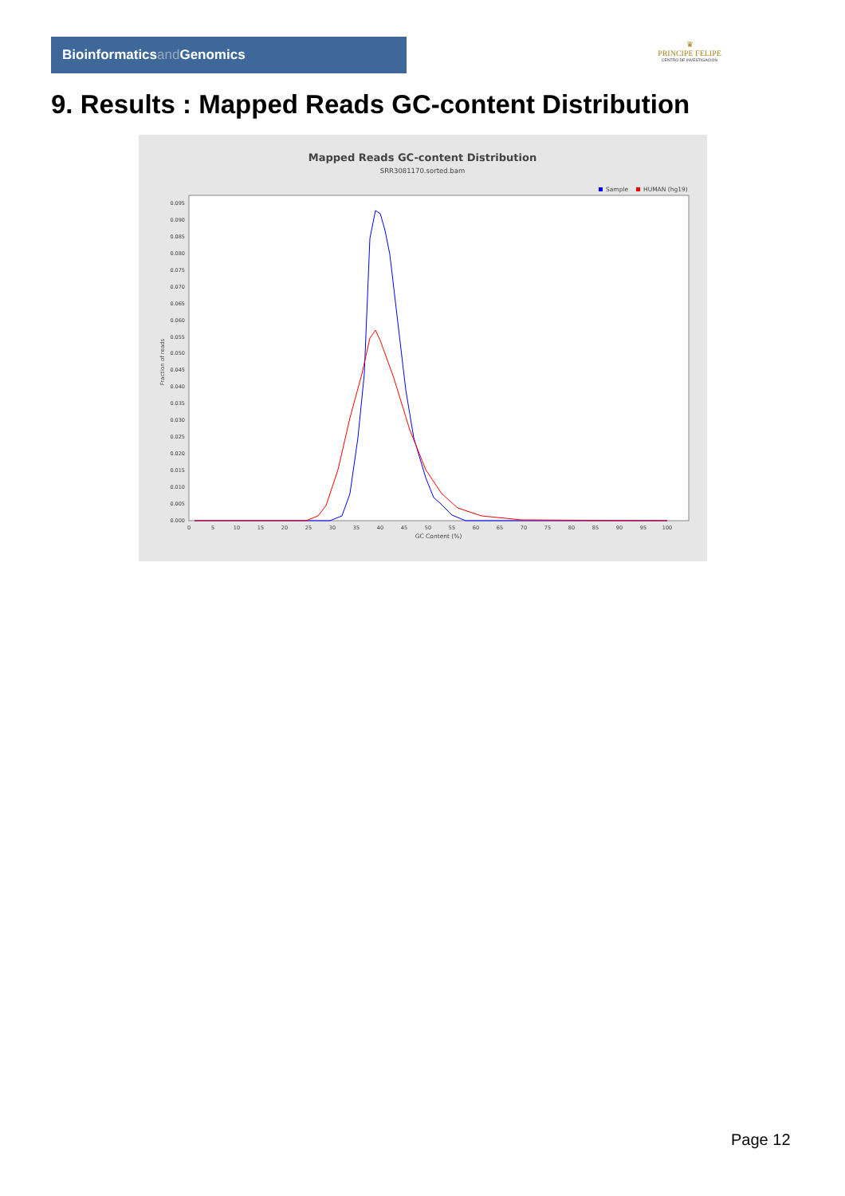Bioinformaticsand Genomics
♛
PRINCIPE FELIPE
CENTRO DE INVESTIGACION
9. Results : Mapped Reads GC-content Distribution
Mapped Reads GC-content Distribution
SRR3081170.sorted.bam
Sample
HUMAN (hg19)
Fraction of reads
0.095
0.090
0.085
0.080
0.075
0.070
0.065
0.060
0.055
0.050
0.045
0.040
0.035
0.030
0.025
0.020
0.015
0.010
0.005
0.000
0
5
10
15
20
25
30
35
40
45
50
55
60
65
70
75
80
85
90
95
100
GC Content (%)
Page 12